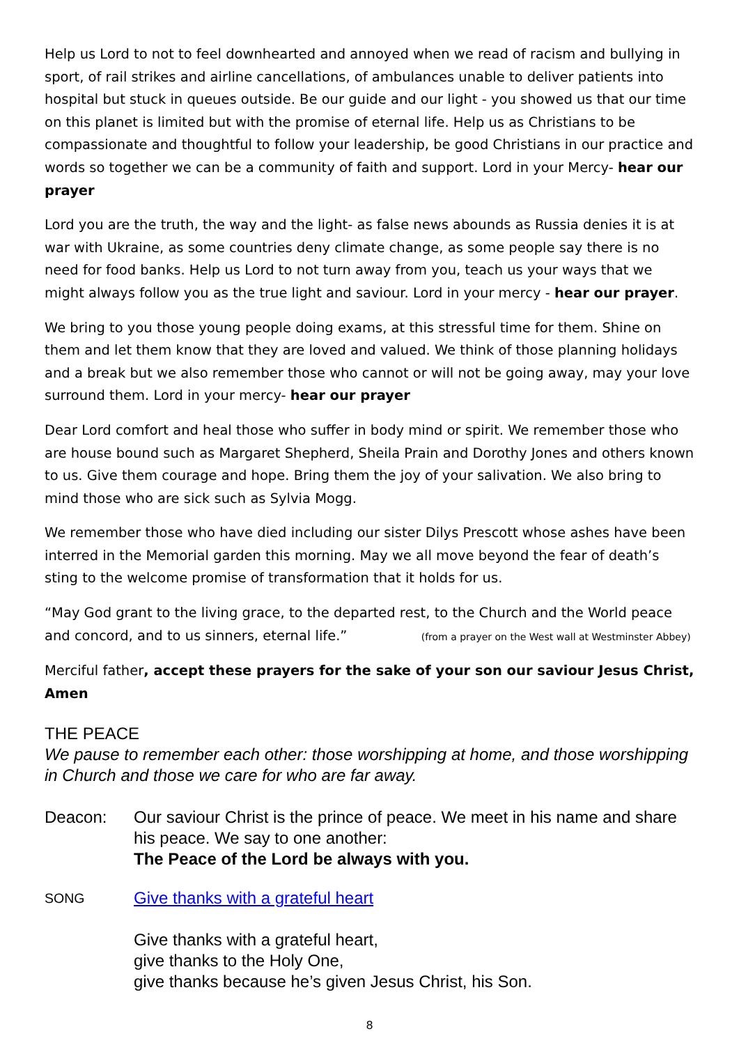Help us Lord to not to feel downhearted and annoyed when we read of racism and bullying in sport, of rail strikes and airline cancellations, of ambulances unable to deliver patients into hospital but stuck in queues outside. Be our guide and our light - you showed us that our time on this planet is limited but with the promise of eternal life. Help us as Christians to be compassionate and thoughtful to follow your leadership, be good Christians in our practice and words so together we can be a community of faith and support. Lord in your Mercy- hear our prayer
Lord you are the truth, the way and the light- as false news abounds as Russia denies it is at war with Ukraine, as some countries deny climate change, as some people say there is no need for food banks. Help us Lord to not turn away from you, teach us your ways that we might always follow you as the true light and saviour. Lord in your mercy - hear our prayer.
We bring to you those young people doing exams, at this stressful time for them. Shine on them and let them know that they are loved and valued. We think of those planning holidays and a break but we also remember those who cannot or will not be going away, may your love surround them. Lord in your mercy- hear our prayer
Dear Lord comfort and heal those who suffer in body mind or spirit. We remember those who are house bound such as Margaret Shepherd, Sheila Prain and Dorothy Jones and others known to us. Give them courage and hope. Bring them the joy of your salivation. We also bring to mind those who are sick such as Sylvia Mogg.
We remember those who have died including our sister Dilys Prescott whose ashes have been interred in the Memorial garden this morning. May we all move beyond the fear of death’s sting to the welcome promise of transformation that it holds for us.
“May God grant to the living grace, to the departed rest, to the Church and the World peace and concord, and to us sinners, eternal life.” (from a prayer on the West wall at Westminster Abbey)
Merciful father, accept these prayers for the sake of your son our saviour Jesus Christ, Amen
THE PEACE
We pause to remember each other: those worshipping at home, and those worshipping in Church and those we care for who are far away.
Deacon: Our saviour Christ is the prince of peace. We meet in his name and share his peace. We say to one another:
The Peace of the Lord be always with you.
SONG
Give thanks with a grateful heart
Give thanks with a grateful heart,
give thanks to the Holy One,
give thanks because he’s given Jesus Christ, his Son.
8